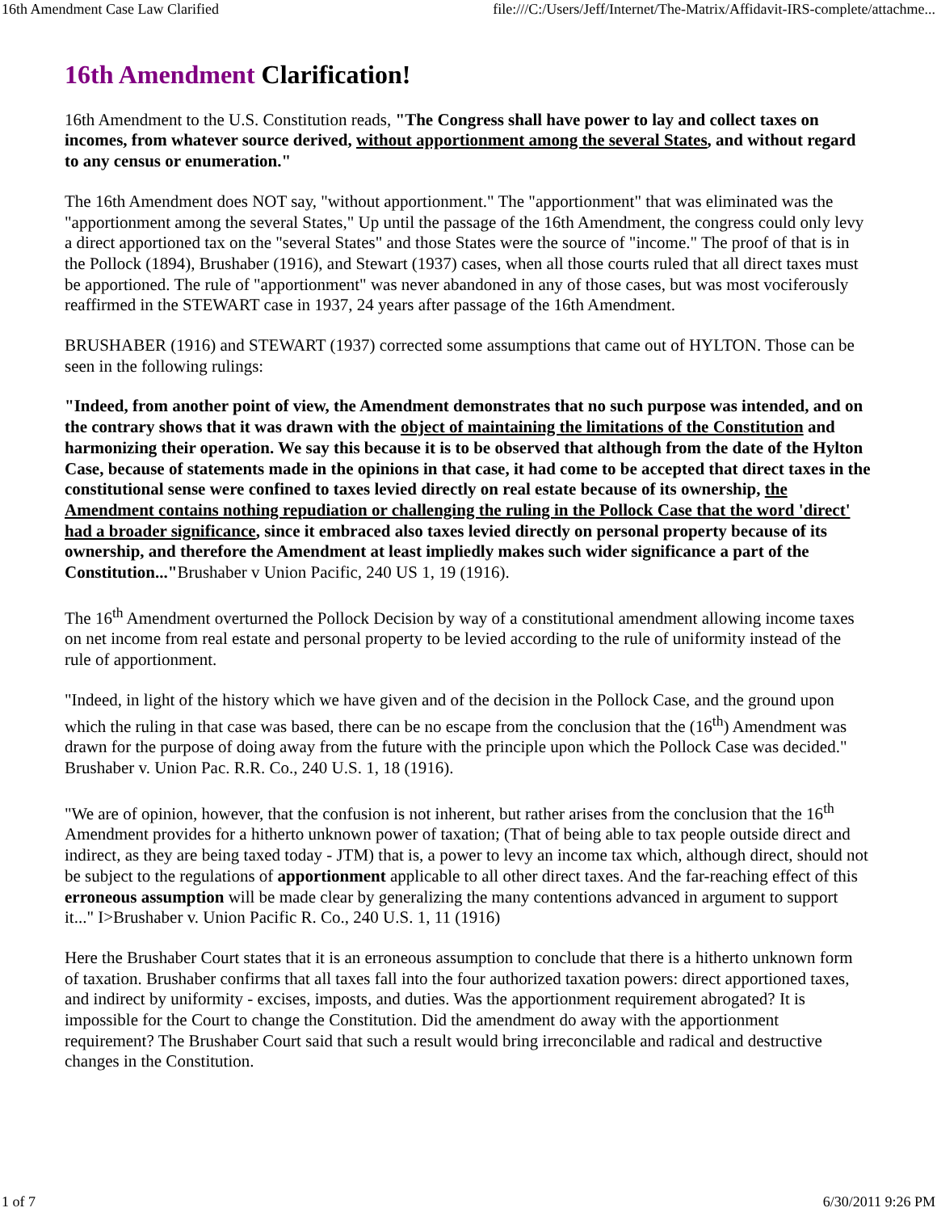16th Amendment Case Law Clarified file:///C:/Users/Jeff/Internet/The-Matrix/Affidavit-IRS-complete/attachme...
16th Amendment Clarification!
16th Amendment to the U.S. Constitution reads, "The Congress shall have power to lay and collect taxes on incomes, from whatever source derived, without apportionment among the several States, and without regard to any census or enumeration."
The 16th Amendment does NOT say, "without apportionment." The "apportionment" that was eliminated was the "apportionment among the several States," Up until the passage of the 16th Amendment, the congress could only levy a direct apportioned tax on the "several States" and those States were the source of "income." The proof of that is in the Pollock (1894), Brushaber (1916), and Stewart (1937) cases, when all those courts ruled that all direct taxes must be apportioned. The rule of "apportionment" was never abandoned in any of those cases, but was most vociferously reaffirmed in the STEWART case in 1937, 24 years after passage of the 16th Amendment.
BRUSHABER (1916) and STEWART (1937) corrected some assumptions that came out of HYLTON. Those can be seen in the following rulings:
"Indeed, from another point of view, the Amendment demonstrates that no such purpose was intended, and on the contrary shows that it was drawn with the object of maintaining the limitations of the Constitution and harmonizing their operation. We say this because it is to be observed that although from the date of the Hylton Case, because of statements made in the opinions in that case, it had come to be accepted that direct taxes in the constitutional sense were confined to taxes levied directly on real estate because of its ownership, the Amendment contains nothing repudiation or challenging the ruling in the Pollock Case that the word 'direct' had a broader significance, since it embraced also taxes levied directly on personal property because of its ownership, and therefore the Amendment at least impliedly makes such wider significance a part of the Constitution..."Brushaber v Union Pacific, 240 US 1, 19 (1916).
The 16<sup>th</sup> Amendment overturned the Pollock Decision by way of a constitutional amendment allowing income taxes on net income from real estate and personal property to be levied according to the rule of uniformity instead of the rule of apportionment.
"Indeed, in light of the history which we have given and of the decision in the Pollock Case, and the ground upon which the ruling in that case was based, there can be no escape from the conclusion that the (16<sup>th</sup>) Amendment was drawn for the purpose of doing away from the future with the principle upon which the Pollock Case was decided." Brushaber v. Union Pac. R.R. Co., 240 U.S. 1, 18 (1916).
"We are of opinion, however, that the confusion is not inherent, but rather arises from the conclusion that the 16<sup>th</sup> Amendment provides for a hitherto unknown power of taxation; (That of being able to tax people outside direct and indirect, as they are being taxed today - JTM) that is, a power to levy an income tax which, although direct, should not be subject to the regulations of apportionment applicable to all other direct taxes. And the far-reaching effect of this erroneous assumption will be made clear by generalizing the many contentions advanced in argument to support it..." I>Brushaber v. Union Pacific R. Co., 240 U.S. 1, 11 (1916)
Here the Brushaber Court states that it is an erroneous assumption to conclude that there is a hitherto unknown form of taxation. Brushaber confirms that all taxes fall into the four authorized taxation powers: direct apportioned taxes, and indirect by uniformity - excises, imposts, and duties. Was the apportionment requirement abrogated? It is impossible for the Court to change the Constitution. Did the amendment do away with the apportionment requirement? The Brushaber Court said that such a result would bring irreconcilable and radical and destructive changes in the Constitution.
1 of 7 6/30/2011 9:26 PM